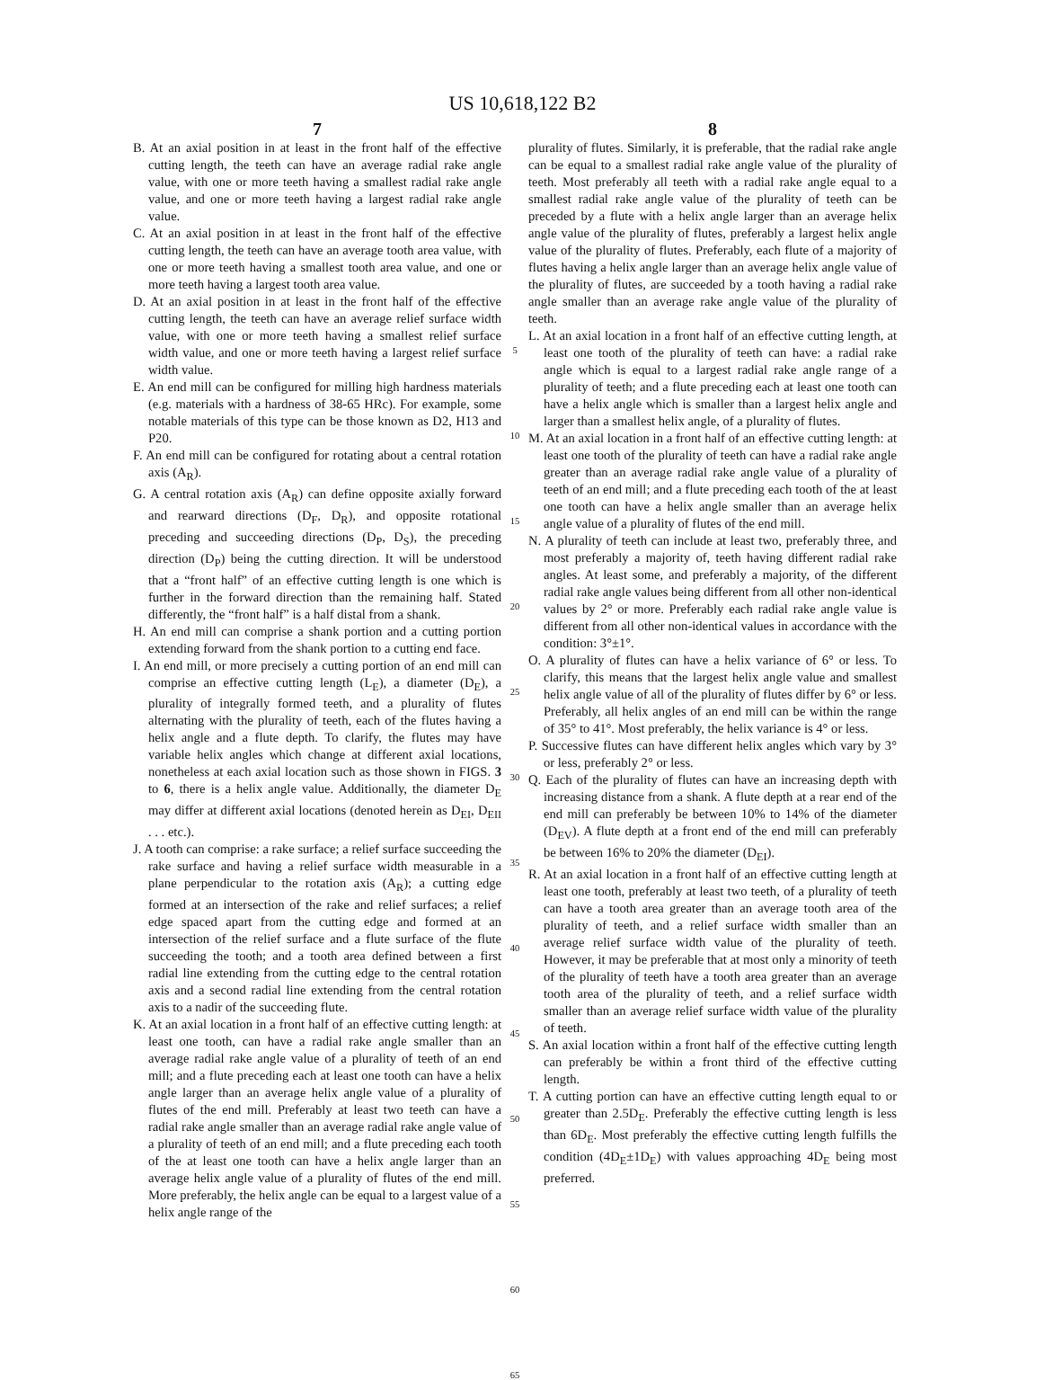US 10,618,122 B2
7
B. At an axial position in at least in the front half of the effective cutting length, the teeth can have an average radial rake angle value, with one or more teeth having a smallest radial rake angle value, and one or more teeth having a largest radial rake angle value.
C. At an axial position in at least in the front half of the effective cutting length, the teeth can have an average tooth area value, with one or more teeth having a smallest tooth area value, and one or more teeth having a largest tooth area value.
D. At an axial position in at least in the front half of the effective cutting length, the teeth can have an average relief surface width value, with one or more teeth having a smallest relief surface width value, and one or more teeth having a largest relief surface width value.
E. An end mill can be configured for milling high hardness materials (e.g. materials with a hardness of 38-65 HRc). For example, some notable materials of this type can be those known as D2, H13 and P20.
F. An end mill can be configured for rotating about a central rotation axis (A<sub>R</sub>).
G. A central rotation axis (A<sub>R</sub>) can define opposite axially forward and rearward directions (D<sub>F</sub>, D<sub>R</sub>), and opposite rotational preceding and succeeding directions (D<sub>P</sub>, D<sub>S</sub>), the preceding direction (D<sub>P</sub>) being the cutting direction. It will be understood that a “front half” of an effective cutting length is one which is further in the forward direction than the remaining half. Stated differently, the “front half” is a half distal from a shank.
H. An end mill can comprise a shank portion and a cutting portion extending forward from the shank portion to a cutting end face.
I. An end mill, or more precisely a cutting portion of an end mill can comprise an effective cutting length (L<sub>E</sub>), a diameter (D<sub>E</sub>), a plurality of integrally formed teeth, and a plurality of flutes alternating with the plurality of teeth, each of the flutes having a helix angle and a flute depth. To clarify, the flutes may have variable helix angles which change at different axial locations, nonetheless at each axial location such as those shown in FIGS. 3 to 6, there is a helix angle value. Additionally, the diameter D<sub>E</sub> may differ at different axial locations (denoted herein as D<sub>EI</sub>, D<sub>EII</sub> . . . etc.).
J. A tooth can comprise: a rake surface; a relief surface succeeding the rake surface and having a relief surface width measurable in a plane perpendicular to the rotation axis (A<sub>R</sub>); a cutting edge formed at an intersection of the rake and relief surfaces; a relief edge spaced apart from the cutting edge and formed at an intersection of the relief surface and a flute surface of the flute succeeding the tooth; and a tooth area defined between a first radial line extending from the cutting edge to the central rotation axis and a second radial line extending from the central rotation axis to a nadir of the succeeding flute.
K. At an axial location in a front half of an effective cutting length: at least one tooth, can have a radial rake angle smaller than an average radial rake angle value of a plurality of teeth of an end mill; and a flute preceding each at least one tooth can have a helix angle larger than an average helix angle value of a plurality of flutes of the end mill. Preferably at least two teeth can have a radial rake angle smaller than an average radial rake angle value of a plurality of teeth of an end mill; and a flute preceding each tooth of the at least one tooth can have a helix angle larger than an average helix angle value of a plurality of flutes of the end mill. More preferably, the helix angle can be equal to a largest value of a helix angle range of the
5
10
15
20
25
30
35
40
45
50
55
60
65
8
plurality of flutes. Similarly, it is preferable, that the radial rake angle can be equal to a smallest radial rake angle value of the plurality of teeth. Most preferably all teeth with a radial rake angle equal to a smallest radial rake angle value of the plurality of teeth can be preceded by a flute with a helix angle larger than an average helix angle value of the plurality of flutes, preferably a largest helix angle value of the plurality of flutes. Preferably, each flute of a majority of flutes having a helix angle larger than an average helix angle value of the plurality of flutes, are succeeded by a tooth having a radial rake angle smaller than an average rake angle value of the plurality of teeth.
L. At an axial location in a front half of an effective cutting length, at least one tooth of the plurality of teeth can have: a radial rake angle which is equal to a largest radial rake angle range of a plurality of teeth; and a flute preceding each at least one tooth can have a helix angle which is smaller than a largest helix angle and larger than a smallest helix angle, of a plurality of flutes.
M. At an axial location in a front half of an effective cutting length: at least one tooth of the plurality of teeth can have a radial rake angle greater than an average radial rake angle value of a plurality of teeth of an end mill; and a flute preceding each tooth of the at least one tooth can have a helix angle smaller than an average helix angle value of a plurality of flutes of the end mill.
N. A plurality of teeth can include at least two, preferably three, and most preferably a majority of, teeth having different radial rake angles. At least some, and preferably a majority, of the different radial rake angle values being different from all other non-identical values by 2° or more. Preferably each radial rake angle value is different from all other non-identical values in accordance with the condition: 3°±1°.
O. A plurality of flutes can have a helix variance of 6° or less. To clarify, this means that the largest helix angle value and smallest helix angle value of all of the plurality of flutes differ by 6° or less. Preferably, all helix angles of an end mill can be within the range of 35° to 41°. Most preferably, the helix variance is 4° or less.
P. Successive flutes can have different helix angles which vary by 3° or less, preferably 2° or less.
Q. Each of the plurality of flutes can have an increasing depth with increasing distance from a shank. A flute depth at a rear end of the end mill can preferably be between 10% to 14% of the diameter (D<sub>EV</sub>). A flute depth at a front end of the end mill can preferably be between 16% to 20% the diameter (D<sub>EI</sub>).
R. At an axial location in a front half of an effective cutting length at least one tooth, preferably at least two teeth, of a plurality of teeth can have a tooth area greater than an average tooth area of the plurality of teeth, and a relief surface width smaller than an average relief surface width value of the plurality of teeth. However, it may be preferable that at most only a minority of teeth of the plurality of teeth have a tooth area greater than an average tooth area of the plurality of teeth, and a relief surface width smaller than an average relief surface width value of the plurality of teeth.
S. An axial location within a front half of the effective cutting length can preferably be within a front third of the effective cutting length.
T. A cutting portion can have an effective cutting length equal to or greater than 2.5D<sub>E</sub>. Preferably the effective cutting length is less than 6D<sub>E</sub>. Most preferably the effective cutting length fulfills the condition (4D<sub>E</sub>±1D<sub>E</sub>) with values approaching 4D<sub>E</sub> being most preferred.